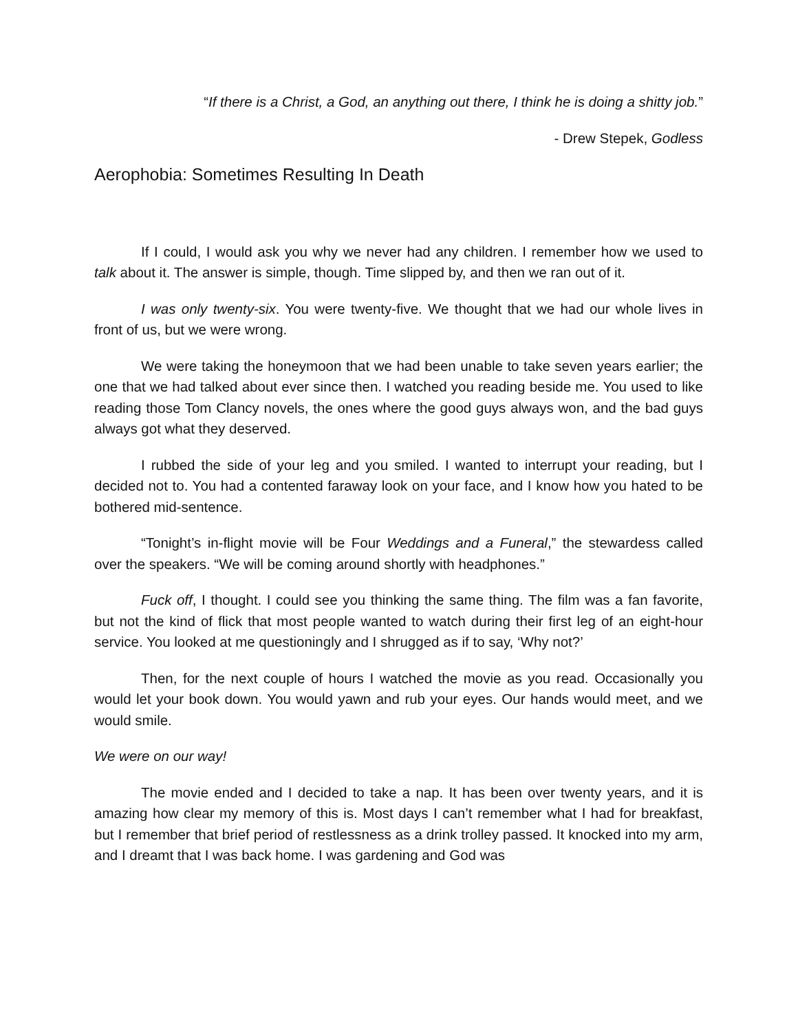“If there is a Christ, a God, an anything out there, I think he is doing a shitty job.”
- Drew Stepek, Godless
Aerophobia: Sometimes Resulting In Death
If I could, I would ask you why we never had any children. I remember how we used to talk about it. The answer is simple, though. Time slipped by, and then we ran out of it.
I was only twenty-six. You were twenty-five. We thought that we had our whole lives in front of us, but we were wrong.
We were taking the honeymoon that we had been unable to take seven years earlier; the one that we had talked about ever since then. I watched you reading beside me. You used to like reading those Tom Clancy novels, the ones where the good guys always won, and the bad guys always got what they deserved.
I rubbed the side of your leg and you smiled. I wanted to interrupt your reading, but I decided not to. You had a contented faraway look on your face, and I know how you hated to be bothered mid-sentence.
“Tonight’s in-flight movie will be Four Weddings and a Funeral,” the stewardess called over the speakers. “We will be coming around shortly with headphones.”
Fuck off, I thought. I could see you thinking the same thing. The film was a fan favorite, but not the kind of flick that most people wanted to watch during their first leg of an eight-hour service. You looked at me questioningly and I shrugged as if to say, ‘Why not?’
Then, for the next couple of hours I watched the movie as you read. Occasionally you would let your book down. You would yawn and rub your eyes. Our hands would meet, and we would smile.
We were on our way!
The movie ended and I decided to take a nap. It has been over twenty years, and it is amazing how clear my memory of this is. Most days I can’t remember what I had for breakfast, but I remember that brief period of restlessness as a drink trolley passed. It knocked into my arm, and I dreamt that I was back home. I was gardening and God was